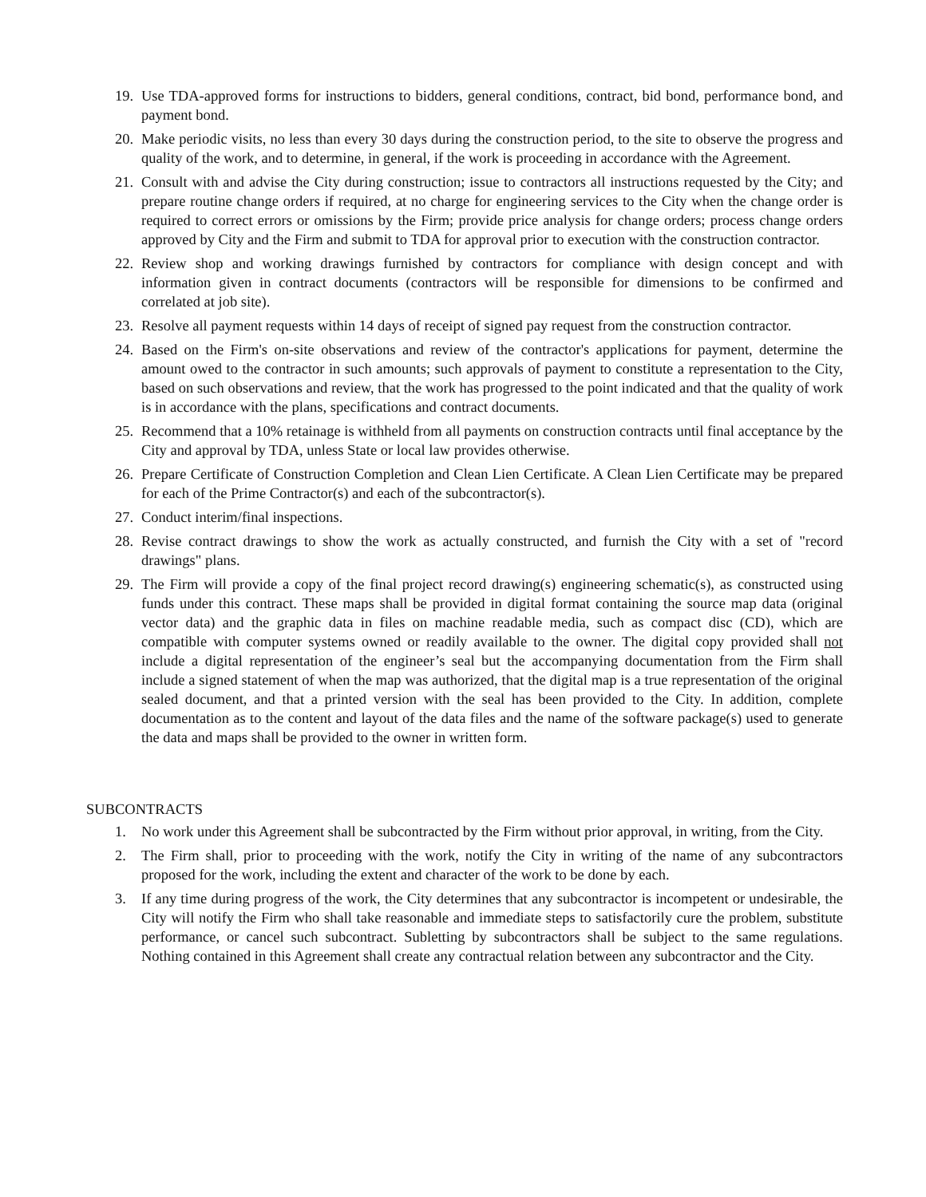19. Use TDA-approved forms for instructions to bidders, general conditions, contract, bid bond, performance bond, and payment bond.
20. Make periodic visits, no less than every 30 days during the construction period, to the site to observe the progress and quality of the work, and to determine, in general, if the work is proceeding in accordance with the Agreement.
21. Consult with and advise the City during construction; issue to contractors all instructions requested by the City; and prepare routine change orders if required, at no charge for engineering services to the City when the change order is required to correct errors or omissions by the Firm; provide price analysis for change orders; process change orders approved by City and the Firm and submit to TDA for approval prior to execution with the construction contractor.
22. Review shop and working drawings furnished by contractors for compliance with design concept and with information given in contract documents (contractors will be responsible for dimensions to be confirmed and correlated at job site).
23. Resolve all payment requests within 14 days of receipt of signed pay request from the construction contractor.
24. Based on the Firm's on-site observations and review of the contractor's applications for payment, determine the amount owed to the contractor in such amounts; such approvals of payment to constitute a representation to the City, based on such observations and review, that the work has progressed to the point indicated and that the quality of work is in accordance with the plans, specifications and contract documents.
25. Recommend that a 10% retainage is withheld from all payments on construction contracts until final acceptance by the City and approval by TDA, unless State or local law provides otherwise.
26. Prepare Certificate of Construction Completion and Clean Lien Certificate. A Clean Lien Certificate may be prepared for each of the Prime Contractor(s) and each of the subcontractor(s).
27. Conduct interim/final inspections.
28. Revise contract drawings to show the work as actually constructed, and furnish the City with a set of "record drawings" plans.
29. The Firm will provide a copy of the final project record drawing(s) engineering schematic(s), as constructed using funds under this contract. These maps shall be provided in digital format containing the source map data (original vector data) and the graphic data in files on machine readable media, such as compact disc (CD), which are compatible with computer systems owned or readily available to the owner. The digital copy provided shall not include a digital representation of the engineer’s seal but the accompanying documentation from the Firm shall include a signed statement of when the map was authorized, that the digital map is a true representation of the original sealed document, and that a printed version with the seal has been provided to the City. In addition, complete documentation as to the content and layout of the data files and the name of the software package(s) used to generate the data and maps shall be provided to the owner in written form.
SUBCONTRACTS
1. No work under this Agreement shall be subcontracted by the Firm without prior approval, in writing, from the City.
2. The Firm shall, prior to proceeding with the work, notify the City in writing of the name of any subcontractors proposed for the work, including the extent and character of the work to be done by each.
3. If any time during progress of the work, the City determines that any subcontractor is incompetent or undesirable, the City will notify the Firm who shall take reasonable and immediate steps to satisfactorily cure the problem, substitute performance, or cancel such subcontract. Subletting by subcontractors shall be subject to the same regulations. Nothing contained in this Agreement shall create any contractual relation between any subcontractor and the City.